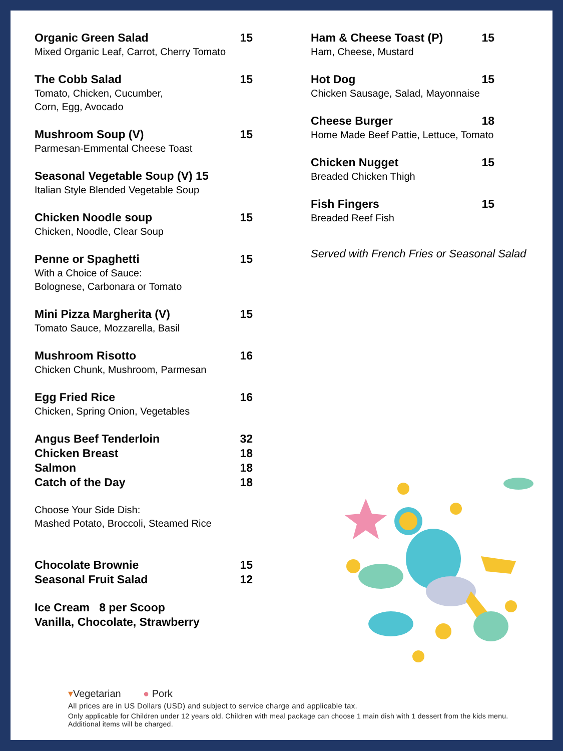Organic Green Salad 15
Mixed Organic Leaf, Carrot, Cherry Tomato
The Cobb Salad 15
Tomato, Chicken, Cucumber,
Corn, Egg, Avocado
Mushroom Soup (V) 15
Parmesan-Emmental Cheese Toast
Seasonal Vegetable Soup (V) 15
Italian Style Blended Vegetable Soup
Chicken Noodle soup 15
Chicken, Noodle, Clear Soup
Penne or Spaghetti 15
With a Choice of Sauce:
Bolognese, Carbonara or Tomato
Mini Pizza Margherita (V) 15
Tomato Sauce, Mozzarella, Basil
Mushroom Risotto 16
Chicken Chunk, Mushroom, Parmesan
Egg Fried Rice 16
Chicken, Spring Onion, Vegetables
Angus Beef Tenderloin 32
Chicken Breast 18
Salmon 18
Catch of the Day 18
Choose Your Side Dish:
Mashed Potato, Broccoli, Steamed Rice
Chocolate Brownie 15
Seasonal Fruit Salad 12
Ice Cream 8 per Scoop
Vanilla, Chocolate, Strawberry
Ham & Cheese Toast (P) 15
Ham, Cheese, Mustard
Hot Dog 15
Chicken Sausage, Salad, Mayonnaise
Cheese Burger 18
Home Made Beef Pattie, Lettuce, Tomato
Chicken Nugget 15
Breaded Chicken Thigh
Fish Fingers 15
Breaded Reef Fish
Served with French Fries or Seasonal Salad
▾Vegetarian ● Pork
All prices are in US Dollars (USD) and subject to service charge and applicable tax.
Only applicable for Children under 12 years old. Children with meal package can choose 1 main dish with 1 dessert from the kids menu. Additional items will be charged.